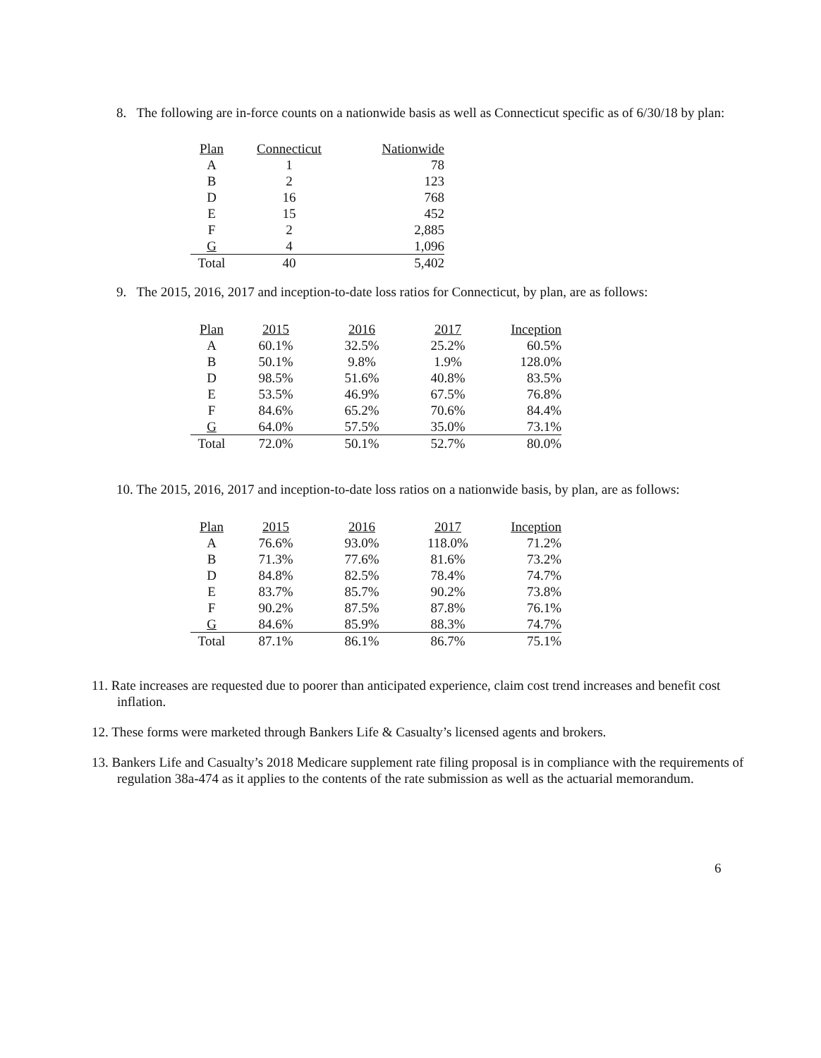8. The following are in-force counts on a nationwide basis as well as Connecticut specific as of 6/30/18 by plan:
| Plan | Connecticut | Nationwide |
| --- | --- | --- |
| A | 1 | 78 |
| B | 2 | 123 |
| D | 16 | 768 |
| E | 15 | 452 |
| F | 2 | 2,885 |
| G | 4 | 1,096 |
| Total | 40 | 5,402 |
9. The 2015, 2016, 2017 and inception-to-date loss ratios for Connecticut, by plan, are as follows:
| Plan | 2015 | 2016 | 2017 | Inception |
| --- | --- | --- | --- | --- |
| A | 60.1% | 32.5% | 25.2% | 60.5% |
| B | 50.1% | 9.8% | 1.9% | 128.0% |
| D | 98.5% | 51.6% | 40.8% | 83.5% |
| E | 53.5% | 46.9% | 67.5% | 76.8% |
| F | 84.6% | 65.2% | 70.6% | 84.4% |
| G | 64.0% | 57.5% | 35.0% | 73.1% |
| Total | 72.0% | 50.1% | 52.7% | 80.0% |
10. The 2015, 2016, 2017 and inception-to-date loss ratios on a nationwide basis, by plan, are as follows:
| Plan | 2015 | 2016 | 2017 | Inception |
| --- | --- | --- | --- | --- |
| A | 76.6% | 93.0% | 118.0% | 71.2% |
| B | 71.3% | 77.6% | 81.6% | 73.2% |
| D | 84.8% | 82.5% | 78.4% | 74.7% |
| E | 83.7% | 85.7% | 90.2% | 73.8% |
| F | 90.2% | 87.5% | 87.8% | 76.1% |
| G | 84.6% | 85.9% | 88.3% | 74.7% |
| Total | 87.1% | 86.1% | 86.7% | 75.1% |
11. Rate increases are requested due to poorer than anticipated experience, claim cost trend increases and benefit cost inflation.
12. These forms were marketed through Bankers Life & Casualty’s licensed agents and brokers.
13. Bankers Life and Casualty’s 2018 Medicare supplement rate filing proposal is in compliance with the requirements of regulation 38a-474 as it applies to the contents of the rate submission as well as the actuarial memorandum.
6